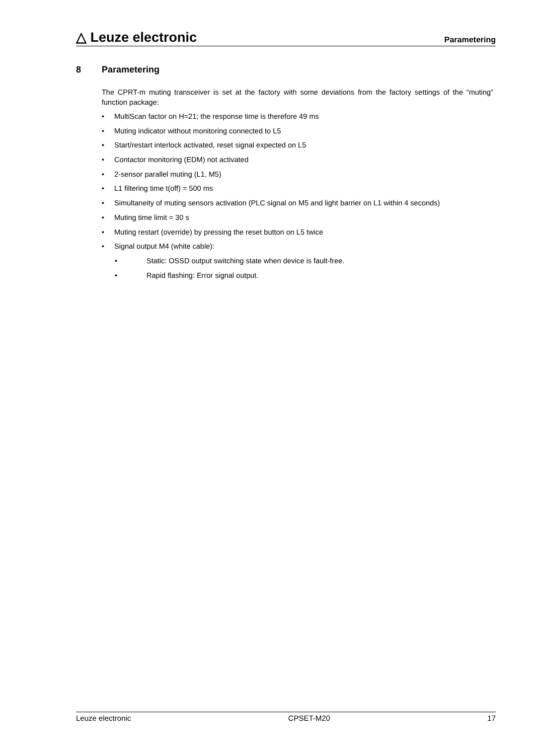△ Leuze electronic
Parametering
8 Parametering
The CPRT-m muting transceiver is set at the factory with some deviations from the factory settings of the “muting” function package:
• MultiScan factor on H=21; the response time is therefore 49 ms
• Muting indicator without monitoring connected to L5
• Start/restart interlock activated, reset signal expected on L5
• Contactor monitoring (EDM) not activated
• 2-sensor parallel muting (L1, M5)
• L1 filtering time t(off) = 500 ms
• Simultaneity of muting sensors activation (PLC signal on M5 and light barrier on L1 within 4 seconds)
• Muting time limit = 30 s
• Muting restart (override) by pressing the reset button on L5 twice
• Signal output M4 (white cable):
• Static: OSSD output switching state when device is fault-free.
• Rapid flashing: Error signal output.
Leuze electronic CPSET-M20 17